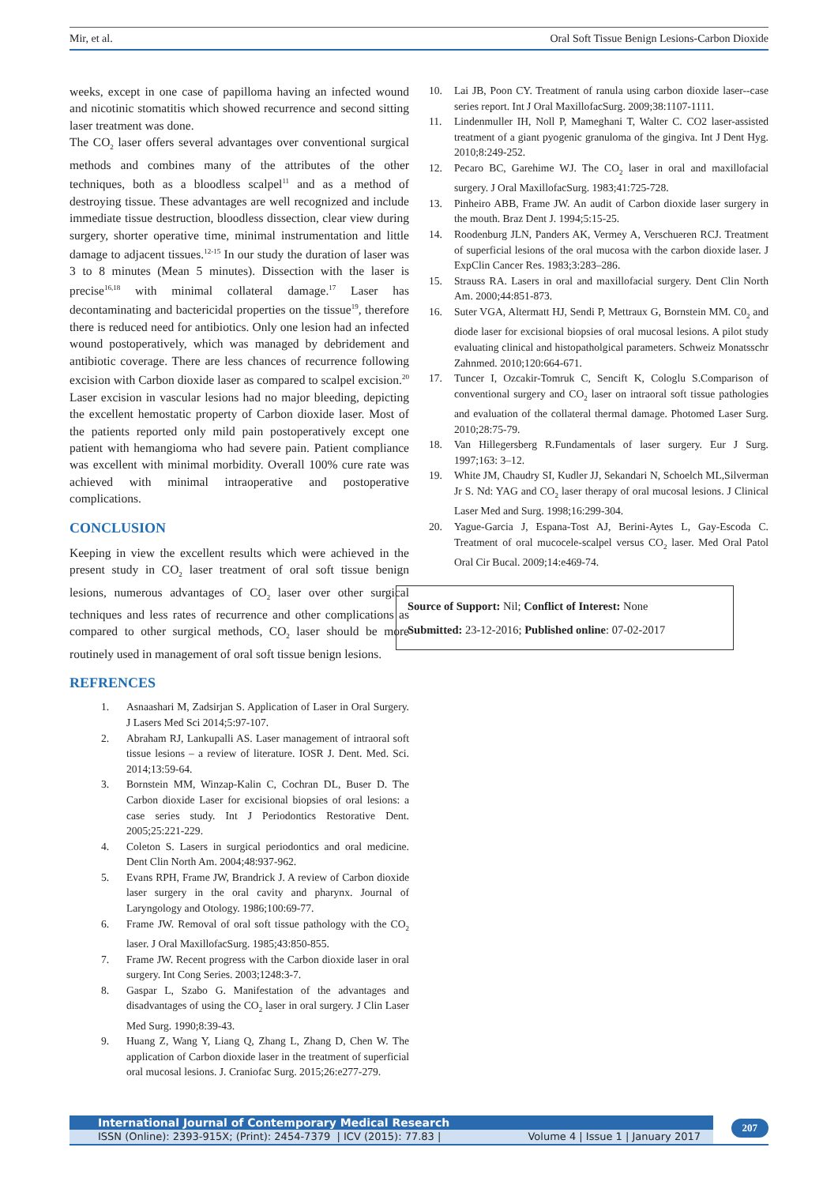Mir, et al. Oral Soft Tissue Benign Lesions-Carbon Dioxide
weeks, except in one case of papilloma having an infected wound and nicotinic stomatitis which showed recurrence and second sitting laser treatment was done.
The CO<sub>2</sub> laser offers several advantages over conventional surgical methods and combines many of the attributes of the other techniques, both as a bloodless scalpel<sup>11</sup> and as a method of destroying tissue. These advantages are well recognized and include immediate tissue destruction, bloodless dissection, clear view during surgery, shorter operative time, minimal instrumentation and little damage to adjacent tissues.<sup>12-15</sup> In our study the duration of laser was 3 to 8 minutes (Mean 5 minutes). Dissection with the laser is precise<sup>16,18</sup> with minimal collateral damage.<sup>17</sup> Laser has decontaminating and bactericidal properties on the tissue<sup>19</sup>, therefore there is reduced need for antibiotics. Only one lesion had an infected wound postoperatively, which was managed by debridement and antibiotic coverage. There are less chances of recurrence following excision with Carbon dioxide laser as compared to scalpel excision.<sup>20</sup> Laser excision in vascular lesions had no major bleeding, depicting the excellent hemostatic property of Carbon dioxide laser. Most of the patients reported only mild pain postoperatively except one patient with hemangioma who had severe pain. Patient compliance was excellent with minimal morbidity. Overall 100% cure rate was achieved with minimal intraoperative and postoperative complications.
CONCLUSION
Keeping in view the excellent results which were achieved in the present study in CO<sub>2</sub> laser treatment of oral soft tissue benign lesions, numerous advantages of CO<sub>2</sub> laser over other surgical techniques and less rates of recurrence and other complications as compared to other surgical methods, CO<sub>2</sub> laser should be more routinely used in management of oral soft tissue benign lesions.
REFRENCES
1. Asnaashari M, Zadsirjan S. Application of Laser in Oral Surgery. J Lasers Med Sci 2014;5:97-107.
2. Abraham RJ, Lankupalli AS. Laser management of intraoral soft tissue lesions – a review of literature. IOSR J. Dent. Med. Sci. 2014;13:59-64.
3. Bornstein MM, Winzap-Kalin C, Cochran DL, Buser D. The Carbon dioxide Laser for excisional biopsies of oral lesions: a case series study. Int J Periodontics Restorative Dent. 2005;25:221-229.
4. Coleton S. Lasers in surgical periodontics and oral medicine. Dent Clin North Am. 2004;48:937-962.
5. Evans RPH, Frame JW, Brandrick J. A review of Carbon dioxide laser surgery in the oral cavity and pharynx. Journal of Laryngology and Otology. 1986;100:69-77.
6. Frame JW. Removal of oral soft tissue pathology with the CO<sub>2</sub> laser. J Oral MaxillofacSurg. 1985;43:850-855.
7. Frame JW. Recent progress with the Carbon dioxide laser in oral surgery. Int Cong Series. 2003;1248:3-7.
8. Gaspar L, Szabo G. Manifestation of the advantages and disadvantages of using the CO<sub>2</sub> laser in oral surgery. J Clin Laser Med Surg. 1990;8:39-43.
9. Huang Z, Wang Y, Liang Q, Zhang L, Zhang D, Chen W. The application of Carbon dioxide laser in the treatment of superficial oral mucosal lesions. J. Craniofac Surg. 2015;26:e277-279.
10. Lai JB, Poon CY. Treatment of ranula using carbon dioxide laser--case series report. Int J Oral MaxillofacSurg. 2009;38:1107-1111.
11. Lindenmuller IH, Noll P, Mameghani T, Walter C. CO2 laser-assisted treatment of a giant pyogenic granuloma of the gingiva. Int J Dent Hyg. 2010;8:249-252.
12. Pecaro BC, Garehime WJ. The CO<sub>2</sub> laser in oral and maxillofacial surgery. J Oral MaxillofacSurg. 1983;41:725-728.
13. Pinheiro ABB, Frame JW. An audit of Carbon dioxide laser surgery in the mouth. Braz Dent J. 1994;5:15-25.
14. Roodenburg JLN, Panders AK, Vermey A, Verschueren RCJ. Treatment of superficial lesions of the oral mucosa with the carbon dioxide laser. J ExpClin Cancer Res. 1983;3:283–286.
15. Strauss RA. Lasers in oral and maxillofacial surgery. Dent Clin North Am. 2000;44:851-873.
16. Suter VGA, Altermatt HJ, Sendi P, Mettraux G, Bornstein MM. C0<sub>2</sub> and diode laser for excisional biopsies of oral mucosal lesions. A pilot study evaluating clinical and histopatholgical parameters. Schweiz Monatsschr Zahnmed. 2010;120:664-671.
17. Tuncer I, Ozcakir-Tomruk C, Sencift K, Cologlu S.Comparison of conventional surgery and CO<sub>2</sub> laser on intraoral soft tissue pathologies and evaluation of the collateral thermal damage. Photomed Laser Surg. 2010;28:75-79.
18. Van Hillegersberg R.Fundamentals of laser surgery. Eur J Surg. 1997;163: 3–12.
19. White JM, Chaudry SI, Kudler JJ, Sekandari N, Schoelch ML,Silverman Jr S. Nd: YAG and CO<sub>2</sub> laser therapy of oral mucosal lesions. J Clinical Laser Med and Surg. 1998;16:299-304.
20. Yague-Garcia J, Espana-Tost AJ, Berini-Aytes L, Gay-Escoda C. Treatment of oral mucocele-scalpel versus CO<sub>2</sub> laser. Med Oral Patol Oral Cir Bucal. 2009;14:e469-74.
Source of Support: Nil; Conflict of Interest: None
Submitted: 23-12-2016; Published online: 07-02-2017
International Journal of Contemporary Medical Research
ISSN (Online): 2393-915X; (Print): 2454-7379 | ICV (2015): 77.83 | Volume 4 | Issue 1 | January 2017
207